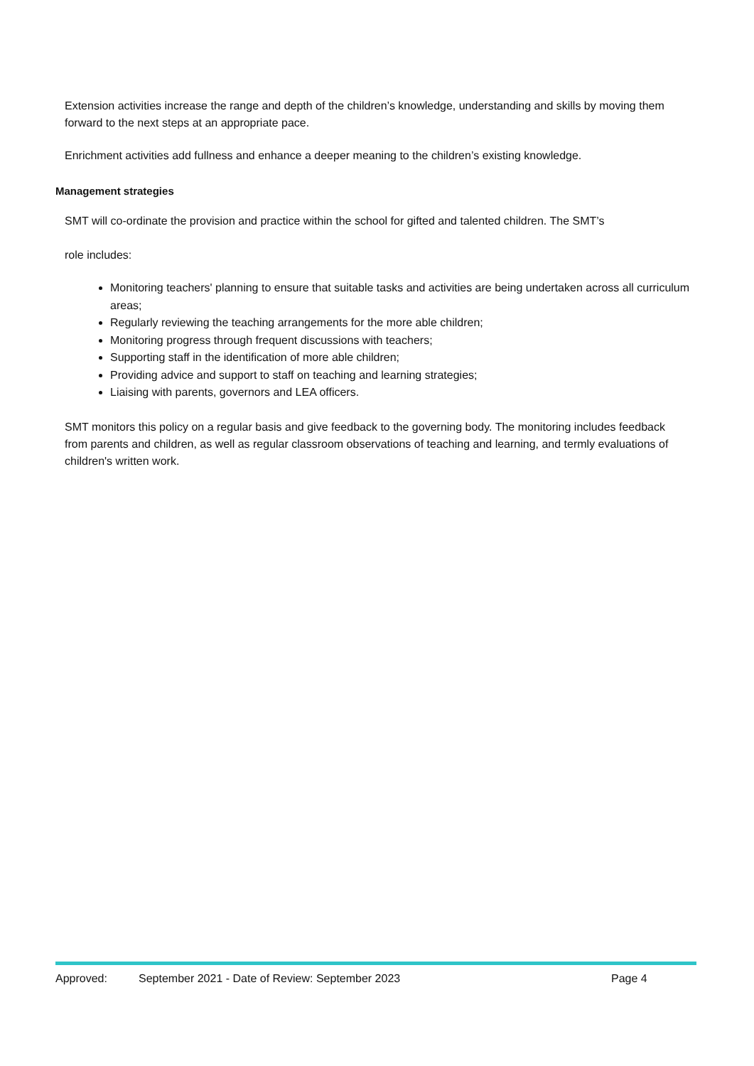Extension activities increase the range and depth of the children’s knowledge, understanding and skills by moving them forward to the next steps at an appropriate pace.
Enrichment activities add fullness and enhance a deeper meaning to the children’s existing knowledge.
Management strategies
SMT will co-ordinate the provision and practice within the school for gifted and talented children. The SMT’s
role includes:
Monitoring teachers' planning to ensure that suitable tasks and activities are being undertaken across all curriculum areas;
Regularly reviewing the teaching arrangements for the more able children;
Monitoring progress through frequent discussions with teachers;
Supporting staff in the identification of more able children;
Providing advice and support to staff on teaching and learning strategies;
Liaising with parents, governors and LEA officers.
SMT monitors this policy on a regular basis and give feedback to the governing body. The monitoring includes feedback from parents and children, as well as regular classroom observations of teaching and learning, and termly evaluations of children's written work.
Approved: September 2021 - Date of Review: September 2023 Page 4